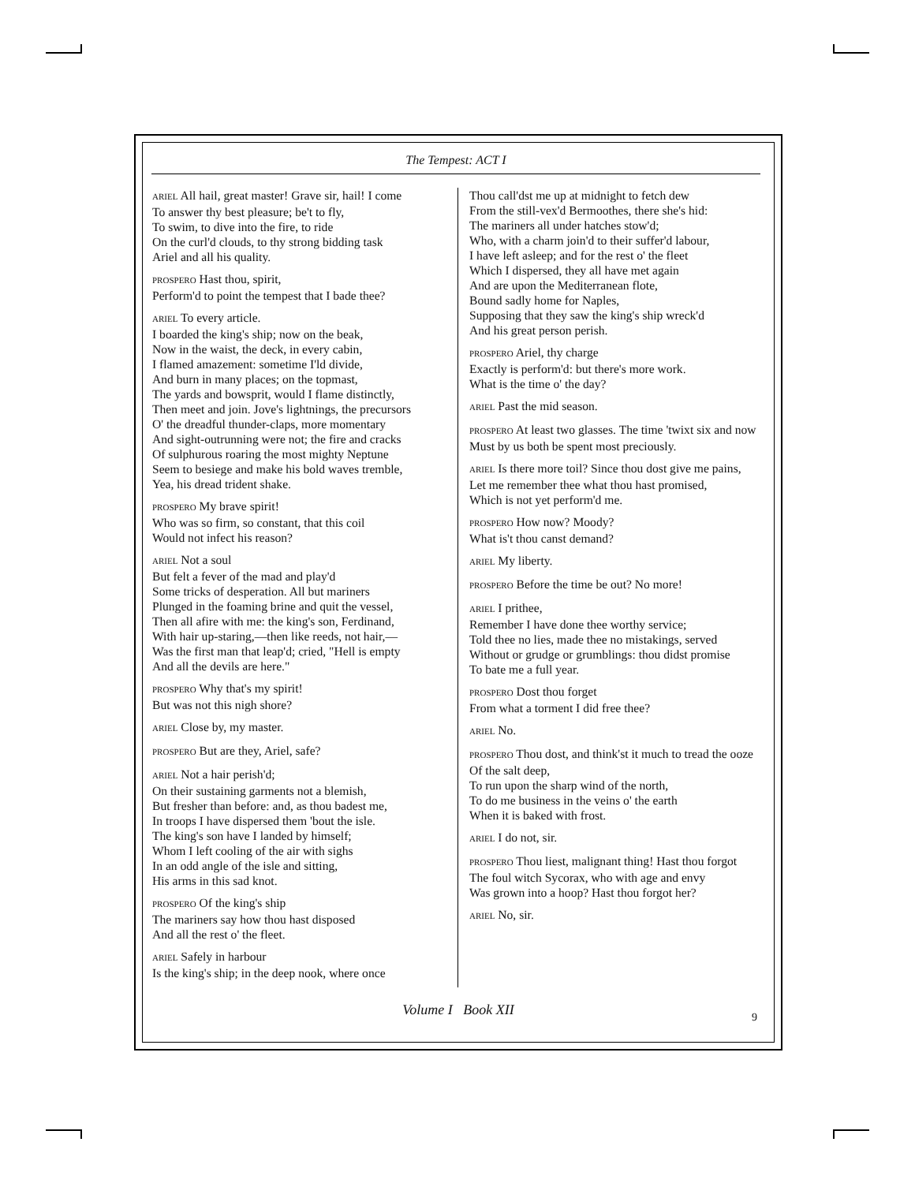The Tempest: ACT I
ARIEL All hail, great master! Grave sir, hail! I come
To answer thy best pleasure; be't to fly,
To swim, to dive into the fire, to ride
On the curl'd clouds, to thy strong bidding task
Ariel and all his quality.
PROSPERO Hast thou, spirit,
Perform'd to point the tempest that I bade thee?
ARIEL To every article.
I boarded the king's ship; now on the beak,
Now in the waist, the deck, in every cabin,
I flamed amazement: sometime I'ld divide,
And burn in many places; on the topmast,
The yards and bowsprit, would I flame distinctly,
Then meet and join. Jove's lightnings, the precursors
O' the dreadful thunder-claps, more momentary
And sight-outrunning were not; the fire and cracks
Of sulphurous roaring the most mighty Neptune
Seem to besiege and make his bold waves tremble,
Yea, his dread trident shake.
PROSPERO My brave spirit!
Who was so firm, so constant, that this coil
Would not infect his reason?
ARIEL Not a soul
But felt a fever of the mad and play'd
Some tricks of desperation. All but mariners
Plunged in the foaming brine and quit the vessel,
Then all afire with me: the king's son, Ferdinand,
With hair up-staring,—then like reeds, not hair,—
Was the first man that leap'd; cried, "Hell is empty
And all the devils are here."
PROSPERO Why that's my spirit!
But was not this nigh shore?
ARIEL Close by, my master.
PROSPERO But are they, Ariel, safe?
ARIEL Not a hair perish'd;
On their sustaining garments not a blemish,
But fresher than before: and, as thou badest me,
In troops I have dispersed them 'bout the isle.
The king's son have I landed by himself;
Whom I left cooling of the air with sighs
In an odd angle of the isle and sitting,
His arms in this sad knot.
PROSPERO Of the king's ship
The mariners say how thou hast disposed
And all the rest o' the fleet.
ARIEL Safely in harbour
Is the king's ship; in the deep nook, where once
Thou call'dst me up at midnight to fetch dew
From the still-vex'd Bermoothes, there she's hid:
The mariners all under hatches stow'd;
Who, with a charm join'd to their suffer'd labour,
I have left asleep; and for the rest o' the fleet
Which I dispersed, they all have met again
And are upon the Mediterranean flote,
Bound sadly home for Naples,
Supposing that they saw the king's ship wreck'd
And his great person perish.
PROSPERO Ariel, thy charge
Exactly is perform'd: but there's more work.
What is the time o' the day?
ARIEL Past the mid season.
PROSPERO At least two glasses. The time 'twixt six and now
Must by us both be spent most preciously.
ARIEL Is there more toil? Since thou dost give me pains,
Let me remember thee what thou hast promised,
Which is not yet perform'd me.
PROSPERO How now? Moody?
What is't thou canst demand?
ARIEL My liberty.
PROSPERO Before the time be out? No more!
ARIEL I prithee,
Remember I have done thee worthy service;
Told thee no lies, made thee no mistakings, served
Without or grudge or grumblings: thou didst promise
To bate me a full year.
PROSPERO Dost thou forget
From what a torment I did free thee?
ARIEL No.
PROSPERO Thou dost, and think'st it much to tread the ooze
Of the salt deep,
To run upon the sharp wind of the north,
To do me business in the veins o' the earth
When it is baked with frost.
ARIEL I do not, sir.
PROSPERO Thou liest, malignant thing! Hast thou forgot
The foul witch Sycorax, who with age and envy
Was grown into a hoop? Hast thou forgot her?
ARIEL No, sir.
Volume I Book XII 9